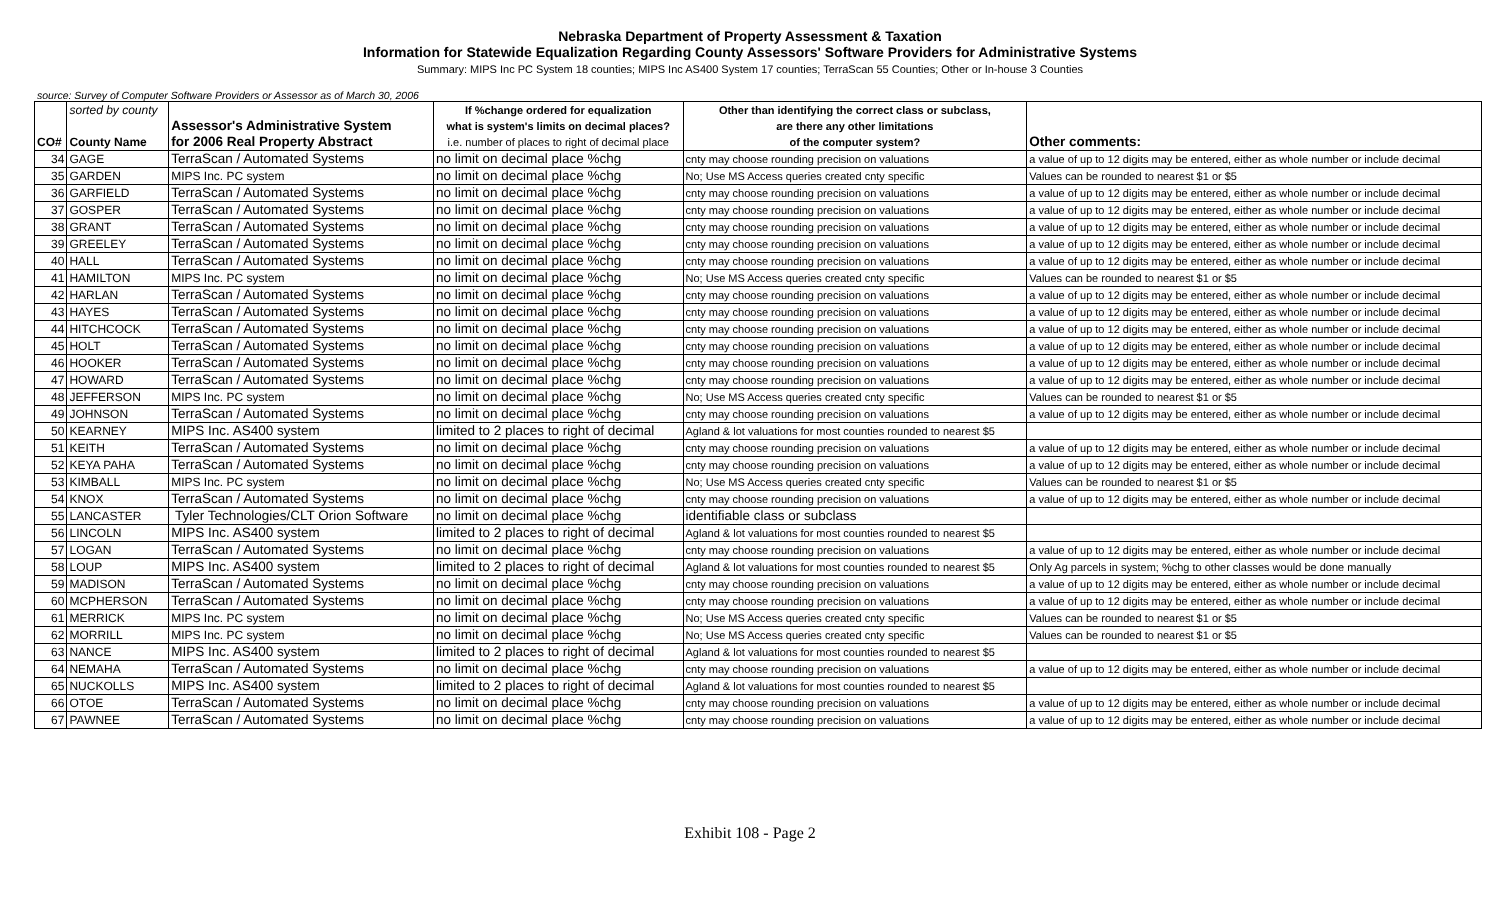Nebraska Department of Property Assessment & Taxation
Information for Statewide Equalization Regarding County Assessors' Software Providers for Administrative Systems
Summary: MIPS Inc PC System 18 counties; MIPS Inc AS400 System 17 counties; TerraScan 55 Counties; Other or In-house 3 Counties
source: Survey of Computer Software Providers or Assessor as of March 30, 2006
| CO# | sorted by county County Name | Assessor's Administrative System for 2006 Real Property Abstract | If %change ordered for equalization what is system's limits on decimal places? i.e. number of places to right of decimal place | Other than identifying the correct class or subclass, are there any other limitations of the computer system? | Other comments: |
| --- | --- | --- | --- | --- | --- |
| 34 | GAGE | TerraScan / Automated Systems | no limit on decimal place %chg | cnty may choose rounding precision on valuations | a value of up to 12 digits may be entered, either as whole number or include decimal |
| 35 | GARDEN | MIPS Inc. PC system | no limit on decimal place %chg | No; Use MS Access queries created cnty specific | Values can be rounded to nearest $1 or $5 |
| 36 | GARFIELD | TerraScan / Automated Systems | no limit on decimal place %chg | cnty may choose rounding precision on valuations | a value of up to 12 digits may be entered, either as whole number or include decimal |
| 37 | GOSPER | TerraScan / Automated Systems | no limit on decimal place %chg | cnty may choose rounding precision on valuations | a value of up to 12 digits may be entered, either as whole number or include decimal |
| 38 | GRANT | TerraScan / Automated Systems | no limit on decimal place %chg | cnty may choose rounding precision on valuations | a value of up to 12 digits may be entered, either as whole number or include decimal |
| 39 | GREELEY | TerraScan / Automated Systems | no limit on decimal place %chg | cnty may choose rounding precision on valuations | a value of up to 12 digits may be entered, either as whole number or include decimal |
| 40 | HALL | TerraScan / Automated Systems | no limit on decimal place %chg | cnty may choose rounding precision on valuations | a value of up to 12 digits may be entered, either as whole number or include decimal |
| 41 | HAMILTON | MIPS Inc. PC system | no limit on decimal place %chg | No; Use MS Access queries created cnty specific | Values can be rounded to nearest $1 or $5 |
| 42 | HARLAN | TerraScan / Automated Systems | no limit on decimal place %chg | cnty may choose rounding precision on valuations | a value of up to 12 digits may be entered, either as whole number or include decimal |
| 43 | HAYES | TerraScan / Automated Systems | no limit on decimal place %chg | cnty may choose rounding precision on valuations | a value of up to 12 digits may be entered, either as whole number or include decimal |
| 44 | HITCHCOCK | TerraScan / Automated Systems | no limit on decimal place %chg | cnty may choose rounding precision on valuations | a value of up to 12 digits may be entered, either as whole number or include decimal |
| 45 | HOLT | TerraScan / Automated Systems | no limit on decimal place %chg | cnty may choose rounding precision on valuations | a value of up to 12 digits may be entered, either as whole number or include decimal |
| 46 | HOOKER | TerraScan / Automated Systems | no limit on decimal place %chg | cnty may choose rounding precision on valuations | a value of up to 12 digits may be entered, either as whole number or include decimal |
| 47 | HOWARD | TerraScan / Automated Systems | no limit on decimal place %chg | cnty may choose rounding precision on valuations | a value of up to 12 digits may be entered, either as whole number or include decimal |
| 48 | JEFFERSON | MIPS Inc. PC system | no limit on decimal place %chg | No; Use MS Access queries created cnty specific | Values can be rounded to nearest $1 or $5 |
| 49 | JOHNSON | TerraScan / Automated Systems | no limit on decimal place %chg | cnty may choose rounding precision on valuations | a value of up to 12 digits may be entered, either as whole number or include decimal |
| 50 | KEARNEY | MIPS Inc. AS400 system | limited to 2 places to right of decimal | Agland & lot valuations for most counties rounded to nearest $5 | |
| 51 | KEITH | TerraScan / Automated Systems | no limit on decimal place %chg | cnty may choose rounding precision on valuations | a value of up to 12 digits may be entered, either as whole number or include decimal |
| 52 | KEYA PAHA | TerraScan / Automated Systems | no limit on decimal place %chg | cnty may choose rounding precision on valuations | a value of up to 12 digits may be entered, either as whole number or include decimal |
| 53 | KIMBALL | MIPS Inc. PC system | no limit on decimal place %chg | No; Use MS Access queries created cnty specific | Values can be rounded to nearest $1 or $5 |
| 54 | KNOX | TerraScan / Automated Systems | no limit on decimal place %chg | cnty may choose rounding precision on valuations | a value of up to 12 digits may be entered, either as whole number or include decimal |
| 55 | LANCASTER | Tyler Technologies/CLT Orion Software | no limit on decimal place %chg | identifiable class or subclass | |
| 56 | LINCOLN | MIPS Inc. AS400 system | limited to 2 places to right of decimal | Agland & lot valuations for most counties rounded to nearest $5 | |
| 57 | LOGAN | TerraScan / Automated Systems | no limit on decimal place %chg | cnty may choose rounding precision on valuations | a value of up to 12 digits may be entered, either as whole number or include decimal |
| 58 | LOUP | MIPS Inc. AS400 system | limited to 2 places to right of decimal | Agland & lot valuations for most counties rounded to nearest $5 | Only Ag parcels in system; %chg to other classes would be done manually |
| 59 | MADISON | TerraScan / Automated Systems | no limit on decimal place %chg | cnty may choose rounding precision on valuations | a value of up to 12 digits may be entered, either as whole number or include decimal |
| 60 | MCPHERSON | TerraScan / Automated Systems | no limit on decimal place %chg | cnty may choose rounding precision on valuations | a value of up to 12 digits may be entered, either as whole number or include decimal |
| 61 | MERRICK | MIPS Inc. PC system | no limit on decimal place %chg | No; Use MS Access queries created cnty specific | Values can be rounded to nearest $1 or $5 |
| 62 | MORRILL | MIPS Inc. PC system | no limit on decimal place %chg | No; Use MS Access queries created cnty specific | Values can be rounded to nearest $1 or $5 |
| 63 | NANCE | MIPS Inc. AS400 system | limited to 2 places to right of decimal | Agland & lot valuations for most counties rounded to nearest $5 | |
| 64 | NEMAHA | TerraScan / Automated Systems | no limit on decimal place %chg | cnty may choose rounding precision on valuations | a value of up to 12 digits may be entered, either as whole number or include decimal |
| 65 | NUCKOLLS | MIPS Inc. AS400 system | limited to 2 places to right of decimal | Agland & lot valuations for most counties rounded to nearest $5 | |
| 66 | OTOE | TerraScan / Automated Systems | no limit on decimal place %chg | cnty may choose rounding precision on valuations | a value of up to 12 digits may be entered, either as whole number or include decimal |
| 67 | PAWNEE | TerraScan / Automated Systems | no limit on decimal place %chg | cnty may choose rounding precision on valuations | a value of up to 12 digits may be entered, either as whole number or include decimal |
Exhibit 108 - Page 2